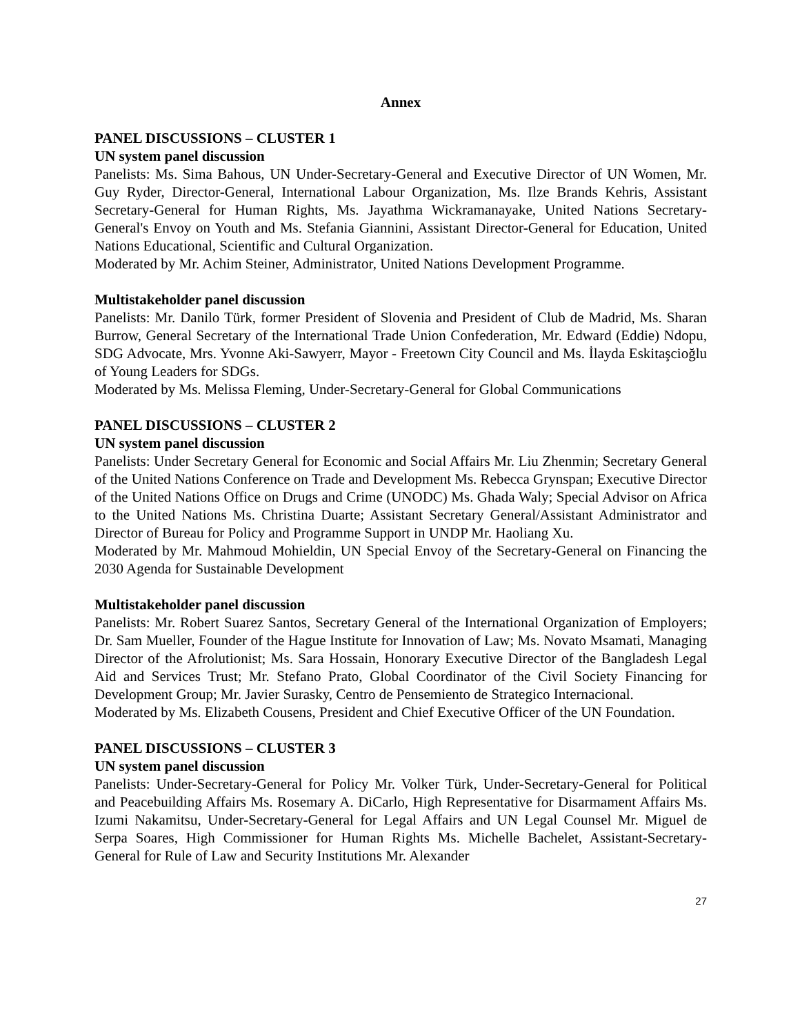Annex
PANEL DISCUSSIONS – CLUSTER 1
UN system panel discussion
Panelists: Ms. Sima Bahous, UN Under-Secretary-General and Executive Director of UN Women, Mr. Guy Ryder, Director-General, International Labour Organization, Ms. Ilze Brands Kehris, Assistant Secretary-General for Human Rights, Ms. Jayathma Wickramanayake, United Nations Secretary-General's Envoy on Youth and Ms. Stefania Giannini, Assistant Director-General for Education, United Nations Educational, Scientific and Cultural Organization.
Moderated by Mr. Achim Steiner, Administrator, United Nations Development Programme.
Multistakeholder panel discussion
Panelists: Mr. Danilo Türk, former President of Slovenia and President of Club de Madrid, Ms. Sharan Burrow, General Secretary of the International Trade Union Confederation, Mr. Edward (Eddie) Ndopu, SDG Advocate, Mrs. Yvonne Aki-Sawyerr, Mayor - Freetown City Council and Ms. İlayda Eskitaşcioğlu of Young Leaders for SDGs.
Moderated by Ms. Melissa Fleming, Under-Secretary-General for Global Communications
PANEL DISCUSSIONS – CLUSTER 2
UN system panel discussion
Panelists: Under Secretary General for Economic and Social Affairs Mr. Liu Zhenmin; Secretary General of the United Nations Conference on Trade and Development Ms. Rebecca Grynspan; Executive Director of the United Nations Office on Drugs and Crime (UNODC) Ms. Ghada Waly; Special Advisor on Africa to the United Nations Ms. Christina Duarte; Assistant Secretary General/Assistant Administrator and Director of Bureau for Policy and Programme Support in UNDP Mr. Haoliang Xu.
Moderated by Mr. Mahmoud Mohieldin, UN Special Envoy of the Secretary-General on Financing the 2030 Agenda for Sustainable Development
Multistakeholder panel discussion
Panelists: Mr. Robert Suarez Santos, Secretary General of the International Organization of Employers; Dr. Sam Mueller, Founder of the Hague Institute for Innovation of Law; Ms. Novato Msamati, Managing Director of the Afrolutionist; Ms. Sara Hossain, Honorary Executive Director of the Bangladesh Legal Aid and Services Trust; Mr. Stefano Prato, Global Coordinator of the Civil Society Financing for Development Group; Mr. Javier Surasky, Centro de Pensemiento de Strategico Internacional.
Moderated by Ms. Elizabeth Cousens, President and Chief Executive Officer of the UN Foundation.
PANEL DISCUSSIONS – CLUSTER 3
UN system panel discussion
Panelists: Under-Secretary-General for Policy Mr. Volker Türk, Under-Secretary-General for Political and Peacebuilding Affairs Ms. Rosemary A. DiCarlo, High Representative for Disarmament Affairs Ms. Izumi Nakamitsu, Under-Secretary-General for Legal Affairs and UN Legal Counsel Mr. Miguel de Serpa Soares, High Commissioner for Human Rights Ms. Michelle Bachelet, Assistant-Secretary-General for Rule of Law and Security Institutions Mr. Alexander
27